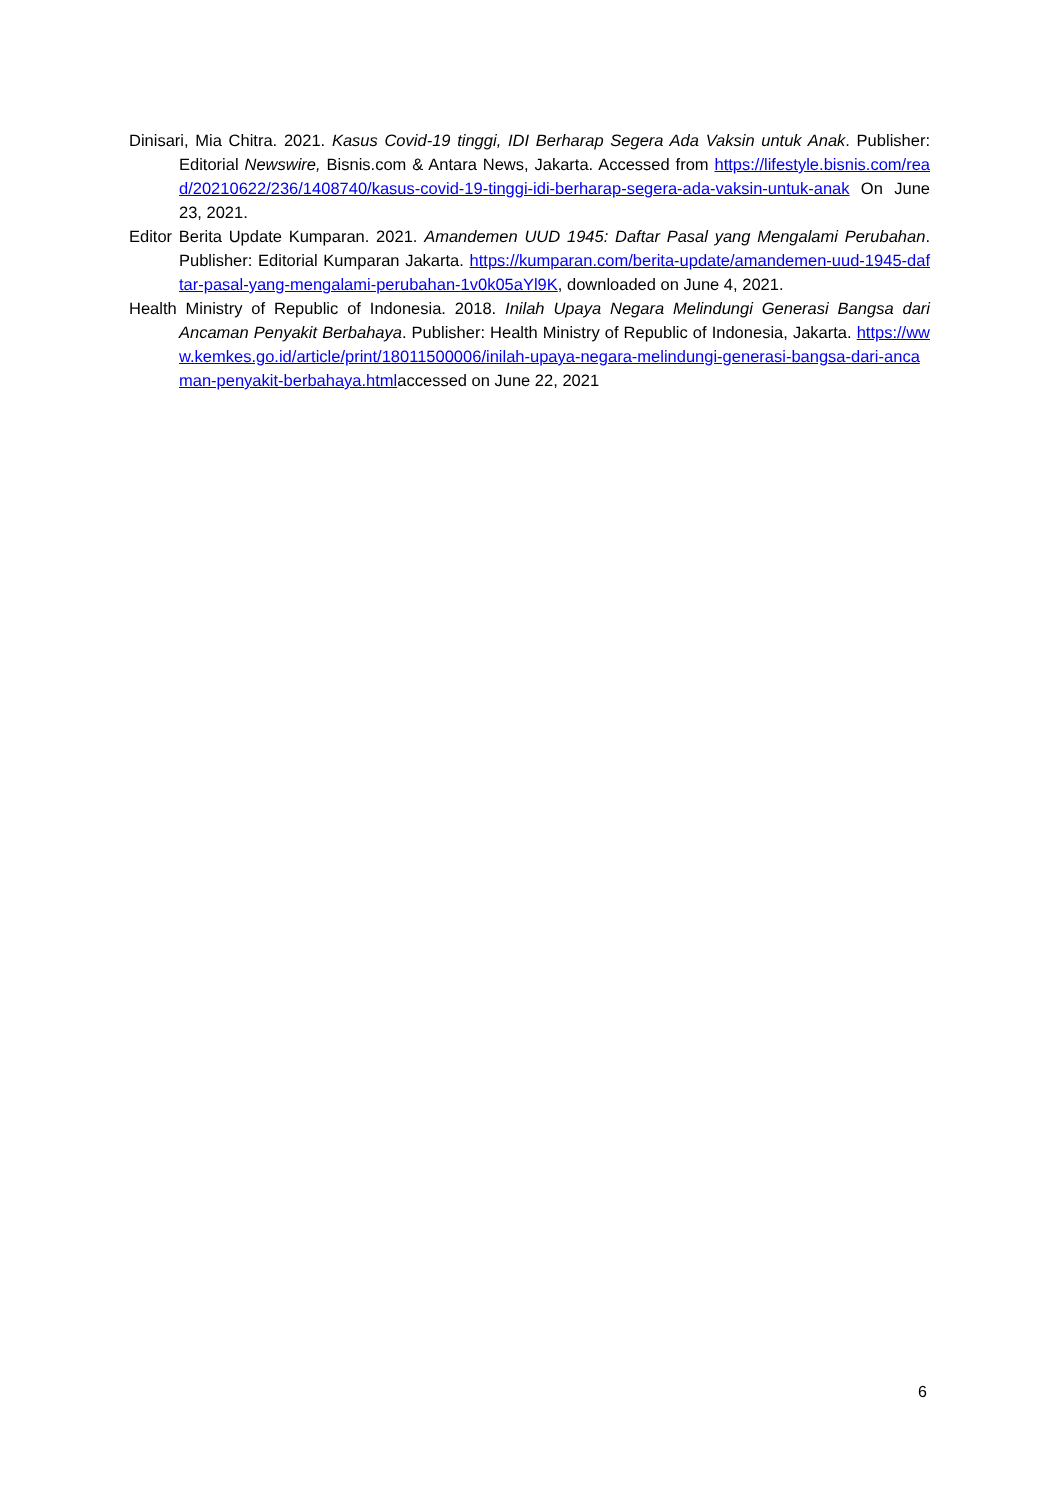Dinisari, Mia Chitra. 2021. Kasus Covid-19 tinggi, IDI Berharap Segera Ada Vaksin untuk Anak. Publisher: Editorial Newswire, Bisnis.com & Antara News, Jakarta. Accessed from https://lifestyle.bisnis.com/read/20210622/236/1408740/kasus-covid-19-tinggi-idi-berharap-segera-ada-vaksin-untuk-anak On June 23, 2021.
Editor Berita Update Kumparan. 2021. Amandemen UUD 1945: Daftar Pasal yang Mengalami Perubahan. Publisher: Editorial Kumparan Jakarta. https://kumparan.com/berita-update/amandemen-uud-1945-daftar-pasal-yang-mengalami-perubahan-1v0k05aYl9K, downloaded on June 4, 2021.
Health Ministry of Republic of Indonesia. 2018. Inilah Upaya Negara Melindungi Generasi Bangsa dari Ancaman Penyakit Berbahaya. Publisher: Health Ministry of Republic of Indonesia, Jakarta. https://www.kemkes.go.id/article/print/18011500006/inilah-upaya-negara-melindungi-generasi-bangsa-dari-ancaman-penyakit-berbahaya.htmlaccessed on June 22, 2021
6